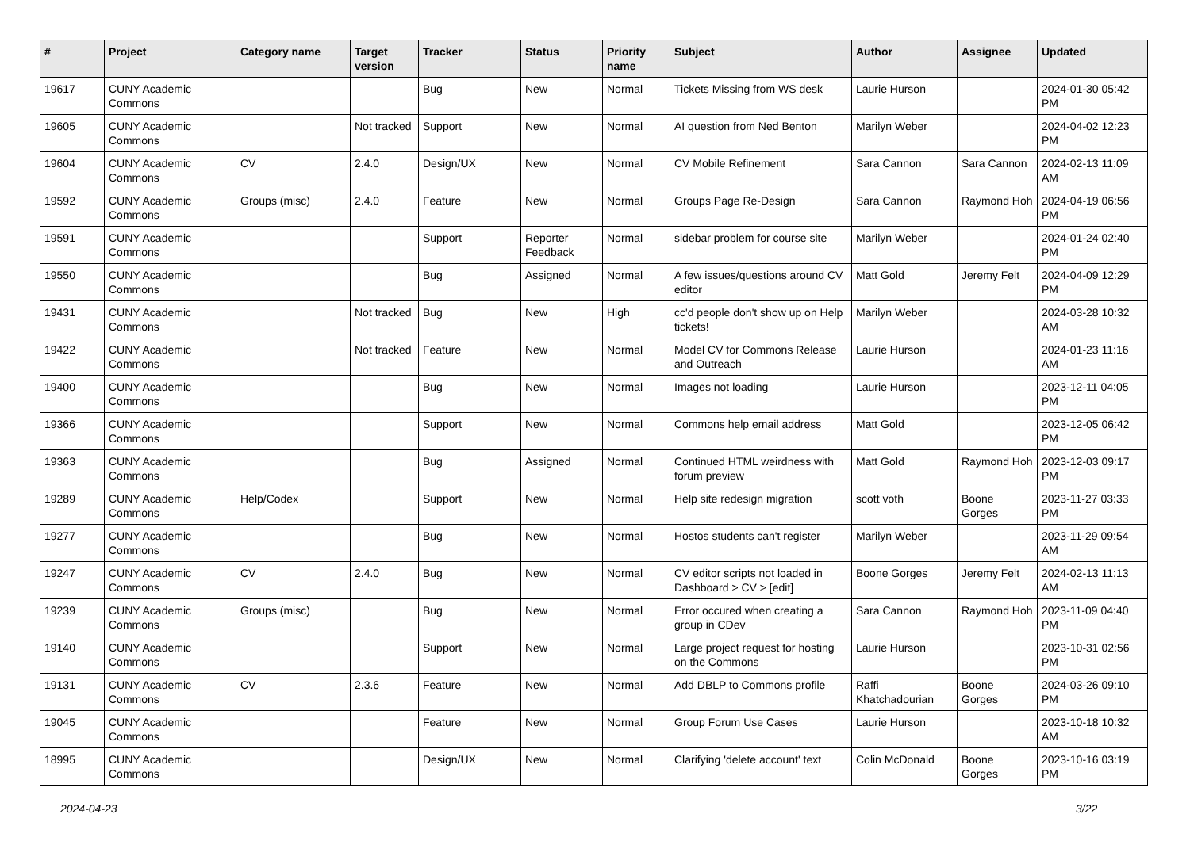| # | Project | Category name | Target version | Tracker | Status | Priority name | Subject | Author | Assignee | Updated |
| --- | --- | --- | --- | --- | --- | --- | --- | --- | --- | --- |
| 19617 | CUNY Academic Commons | | | Bug | New | Normal | Tickets Missing from WS desk | Laurie Hurson | | 2024-01-30 05:42 PM |
| 19605 | CUNY Academic Commons | | Not tracked | Support | New | Normal | AI question from Ned Benton | Marilyn Weber | | 2024-04-02 12:23 PM |
| 19604 | CUNY Academic Commons | CV | 2.4.0 | Design/UX | New | Normal | CV Mobile Refinement | Sara Cannon | Sara Cannon | 2024-02-13 11:09 AM |
| 19592 | CUNY Academic Commons | Groups (misc) | 2.4.0 | Feature | New | Normal | Groups Page Re-Design | Sara Cannon | Raymond Hoh | 2024-04-19 06:56 PM |
| 19591 | CUNY Academic Commons | | | Support | Reporter Feedback | Normal | sidebar problem for course site | Marilyn Weber | | 2024-01-24 02:40 PM |
| 19550 | CUNY Academic Commons | | | Bug | Assigned | Normal | A few issues/questions around CV editor | Matt Gold | Jeremy Felt | 2024-04-09 12:29 PM |
| 19431 | CUNY Academic Commons | | Not tracked | Bug | New | High | cc'd people don't show up on Help tickets! | Marilyn Weber | | 2024-03-28 10:32 AM |
| 19422 | CUNY Academic Commons | | Not tracked | Feature | New | Normal | Model CV for Commons Release and Outreach | Laurie Hurson | | 2024-01-23 11:16 AM |
| 19400 | CUNY Academic Commons | | | Bug | New | Normal | Images not loading | Laurie Hurson | | 2023-12-11 04:05 PM |
| 19366 | CUNY Academic Commons | | | Support | New | Normal | Commons help email address | Matt Gold | | 2023-12-05 06:42 PM |
| 19363 | CUNY Academic Commons | | | Bug | Assigned | Normal | Continued HTML weirdness with forum preview | Matt Gold | Raymond Hoh | 2023-12-03 09:17 PM |
| 19289 | CUNY Academic Commons | Help/Codex | | Support | New | Normal | Help site redesign migration | scott voth | Boone Gorges | 2023-11-27 03:33 PM |
| 19277 | CUNY Academic Commons | | | Bug | New | Normal | Hostos students can't register | Marilyn Weber | | 2023-11-29 09:54 AM |
| 19247 | CUNY Academic Commons | CV | 2.4.0 | Bug | New | Normal | CV editor scripts not loaded in Dashboard > CV > [edit] | Boone Gorges | Jeremy Felt | 2024-02-13 11:13 AM |
| 19239 | CUNY Academic Commons | Groups (misc) | | Bug | New | Normal | Error occured when creating a group in CDev | Sara Cannon | Raymond Hoh | 2023-11-09 04:40 PM |
| 19140 | CUNY Academic Commons | | | Support | New | Normal | Large project request for hosting on the Commons | Laurie Hurson | | 2023-10-31 02:56 PM |
| 19131 | CUNY Academic Commons | CV | 2.3.6 | Feature | New | Normal | Add DBLP to Commons profile | Raffi Khatchadourian | Boone Gorges | 2024-03-26 09:10 PM |
| 19045 | CUNY Academic Commons | | | Feature | New | Normal | Group Forum Use Cases | Laurie Hurson | | 2023-10-18 10:32 AM |
| 18995 | CUNY Academic Commons | | | Design/UX | New | Normal | Clarifying 'delete account' text | Colin McDonald | Boone Gorges | 2023-10-16 03:19 PM |
2024-04-23 3/22